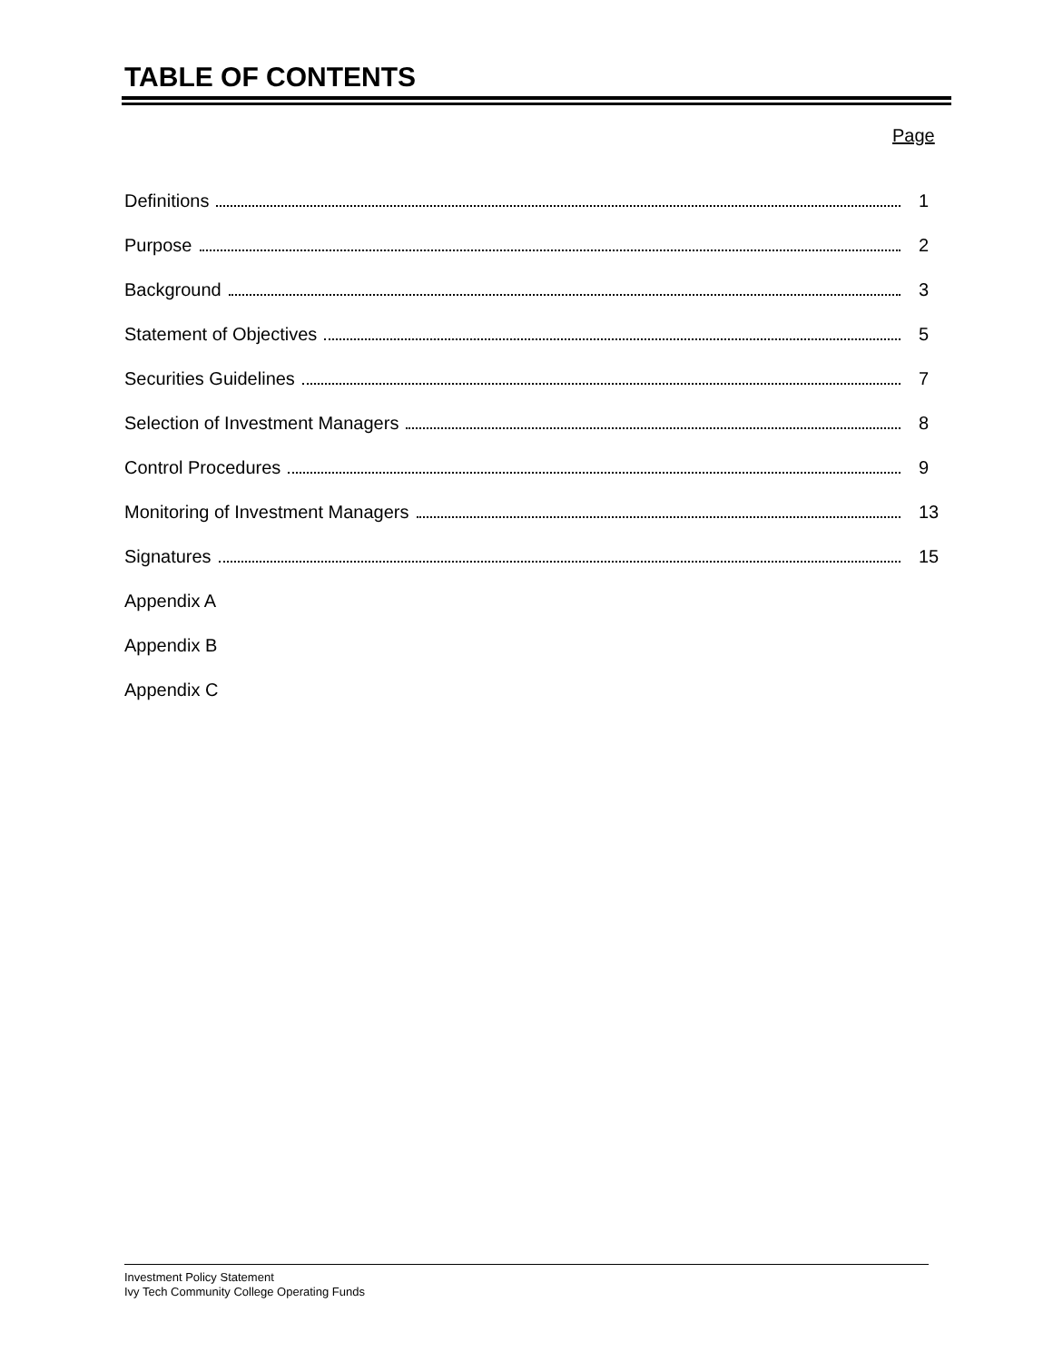TABLE OF CONTENTS
Page
Definitions 1
Purpose 2
Background 3
Statement of Objectives 5
Securities Guidelines 7
Selection of Investment Managers 8
Control Procedures 9
Monitoring of Investment Managers 13
Signatures 15
Appendix A
Appendix B
Appendix C
Investment Policy Statement
Ivy Tech Community College Operating Funds